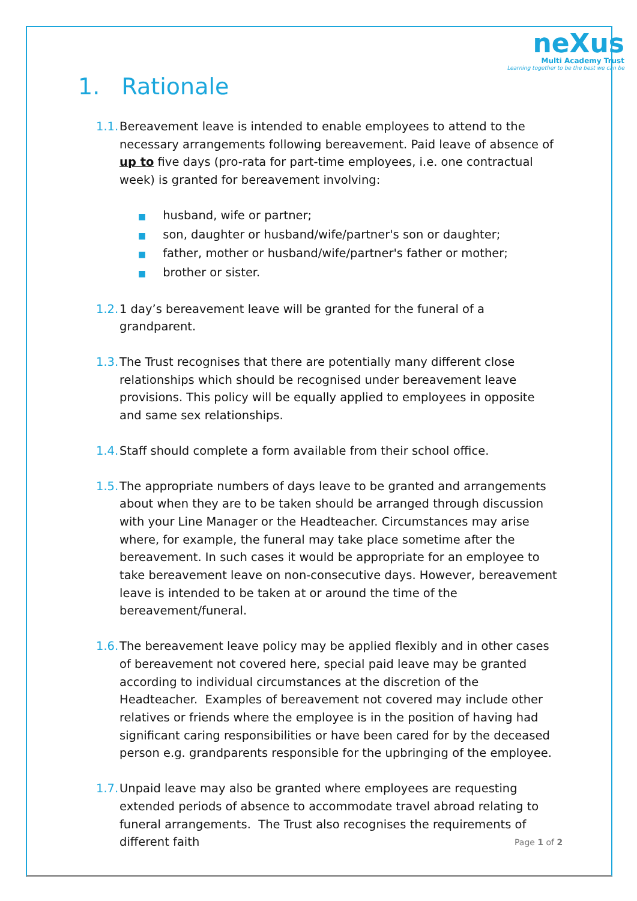neXus
Multi Academy Trust
Learning together to be the best we can be
1. Rationale
1.1.
Bereavement leave is intended to enable employees to attend to the necessary arrangements following bereavement. Paid leave of absence of up to five days (pro-rata for part-time employees, i.e. one contractual week) is granted for bereavement involving:
■ husband, wife or partner;
■ son, daughter or husband/wife/partner's son or daughter;
■ father, mother or husband/wife/partner's father or mother;
■ brother or sister.
1.2.
1 day’s bereavement leave will be granted for the funeral of a grandparent.
1.3.
The Trust recognises that there are potentially many different close relationships which should be recognised under bereavement leave provisions. This policy will be equally applied to employees in opposite and same sex relationships.
1.4.
Staff should complete a form available from their school office.
1.5.
The appropriate numbers of days leave to be granted and arrangements about when they are to be taken should be arranged through discussion with your Line Manager or the Headteacher. Circumstances may arise where, for example, the funeral may take place sometime after the bereavement. In such cases it would be appropriate for an employee to take bereavement leave on non-consecutive days. However, bereavement leave is intended to be taken at or around the time of the bereavement/funeral.
1.6.
The bereavement leave policy may be applied flexibly and in other cases of bereavement not covered here, special paid leave may be granted according to individual circumstances at the discretion of the Headteacher. Examples of bereavement not covered may include other relatives or friends where the employee is in the position of having had significant caring responsibilities or have been cared for by the deceased person e.g. grandparents responsible for the upbringing of the employee.
1.7.
Unpaid leave may also be granted where employees are requesting extended periods of absence to accommodate travel abroad relating to funeral arrangements. The Trust also recognises the requirements of different faith
Page 1 of 2